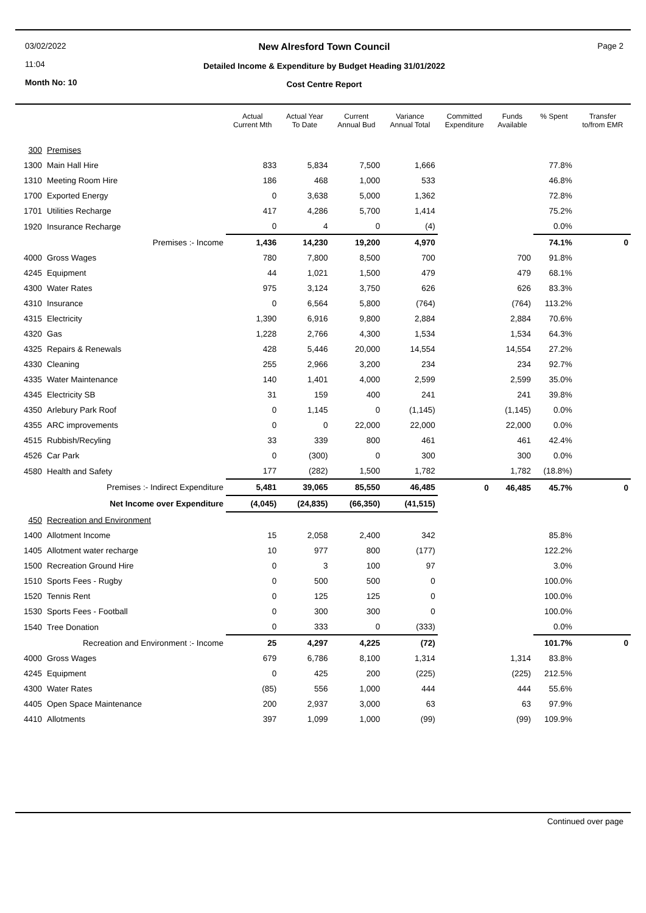03/02/2022
11:04
Month No: 10
New Alresford Town Council
Detailed Income & Expenditure by Budget Heading 31/01/2022
Cost Centre Report
Page 2
| | | Actual Current Mth | Actual Year To Date | Current Annual Bud | Variance Annual Total | Committed Expenditure | Funds Available | % Spent | Transfer to/from EMR |
| --- | --- | --- | --- | --- | --- | --- | --- | --- | --- |
| 300 | Premises | | | | | | | | |
| 1300 | Main Hall Hire | 833 | 5,834 | 7,500 | 1,666 | | | 77.8% | |
| 1310 | Meeting Room Hire | 186 | 468 | 1,000 | 533 | | | 46.8% | |
| 1700 | Exported Energy | 0 | 3,638 | 5,000 | 1,362 | | | 72.8% | |
| 1701 | Utilities Recharge | 417 | 4,286 | 5,700 | 1,414 | | | 75.2% | |
| 1920 | Insurance Recharge | 0 | 4 | 0 | (4) | | | 0.0% | |
| | Premises :- Income | 1,436 | 14,230 | 19,200 | 4,970 | | | 74.1% | 0 |
| 4000 | Gross Wages | 780 | 7,800 | 8,500 | 700 | | 700 | 91.8% | |
| 4245 | Equipment | 44 | 1,021 | 1,500 | 479 | | 479 | 68.1% | |
| 4300 | Water Rates | 975 | 3,124 | 3,750 | 626 | | 626 | 83.3% | |
| 4310 | Insurance | 0 | 6,564 | 5,800 | (764) | | (764) | 113.2% | |
| 4315 | Electricity | 1,390 | 6,916 | 9,800 | 2,884 | | 2,884 | 70.6% | |
| 4320 | Gas | 1,228 | 2,766 | 4,300 | 1,534 | | 1,534 | 64.3% | |
| 4325 | Repairs & Renewals | 428 | 5,446 | 20,000 | 14,554 | | 14,554 | 27.2% | |
| 4330 | Cleaning | 255 | 2,966 | 3,200 | 234 | | 234 | 92.7% | |
| 4335 | Water Maintenance | 140 | 1,401 | 4,000 | 2,599 | | 2,599 | 35.0% | |
| 4345 | Electricity SB | 31 | 159 | 400 | 241 | | 241 | 39.8% | |
| 4350 | Arlebury Park Roof | 0 | 1,145 | 0 | (1,145) | | (1,145) | 0.0% | |
| 4355 | ARC improvements | 0 | 0 | 22,000 | 22,000 | | 22,000 | 0.0% | |
| 4515 | Rubbish/Recyling | 33 | 339 | 800 | 461 | | 461 | 42.4% | |
| 4526 | Car Park | 0 | (300) | 0 | 300 | | 300 | 0.0% | |
| 4580 | Health and Safety | 177 | (282) | 1,500 | 1,782 | | 1,782 | (18.8%) | |
| | Premises :- Indirect Expenditure | 5,481 | 39,065 | 85,550 | 46,485 | 0 | 46,485 | 45.7% | 0 |
| | Net Income over Expenditure | (4,045) | (24,835) | (66,350) | (41,515) | | | | |
| 450 | Recreation and Environment | | | | | | | | |
| 1400 | Allotment Income | 15 | 2,058 | 2,400 | 342 | | | 85.8% | |
| 1405 | Allotment water recharge | 10 | 977 | 800 | (177) | | | 122.2% | |
| 1500 | Recreation Ground Hire | 0 | 3 | 100 | 97 | | | 3.0% | |
| 1510 | Sports Fees - Rugby | 0 | 500 | 500 | 0 | | | 100.0% | |
| 1520 | Tennis Rent | 0 | 125 | 125 | 0 | | | 100.0% | |
| 1530 | Sports Fees - Football | 0 | 300 | 300 | 0 | | | 100.0% | |
| 1540 | Tree Donation | 0 | 333 | 0 | (333) | | | 0.0% | |
| | Recreation and Environment :- Income | 25 | 4,297 | 4,225 | (72) | | | 101.7% | 0 |
| 4000 | Gross Wages | 679 | 6,786 | 8,100 | 1,314 | | 1,314 | 83.8% | |
| 4245 | Equipment | 0 | 425 | 200 | (225) | | (225) | 212.5% | |
| 4300 | Water Rates | (85) | 556 | 1,000 | 444 | | 444 | 55.6% | |
| 4405 | Open Space Maintenance | 200 | 2,937 | 3,000 | 63 | | 63 | 97.9% | |
| 4410 | Allotments | 397 | 1,099 | 1,000 | (99) | | (99) | 109.9% | |
Continued over page